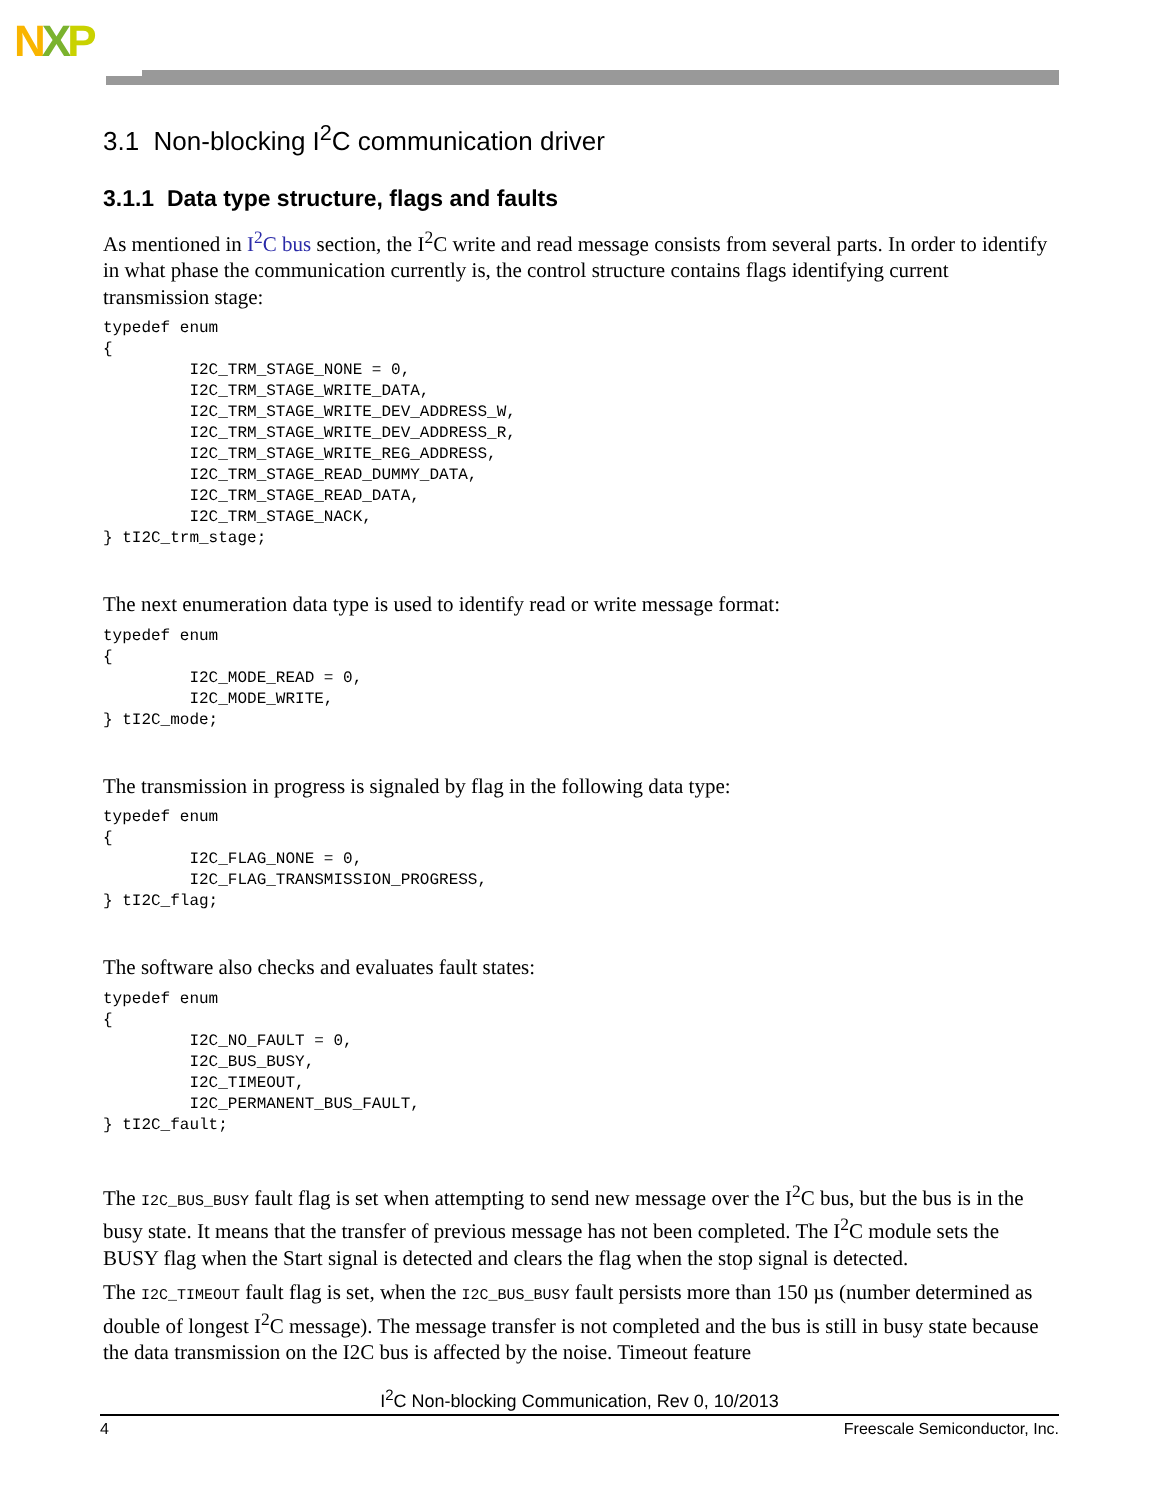NXP
3.1 Non-blocking I<sup>2</sup>C communication driver
3.1.1 Data type structure, flags and faults
As mentioned in I<sup>2</sup>C bus section, the I<sup>2</sup>C write and read message consists from several parts. In order to identify in what phase the communication currently is, the control structure contains flags identifying current transmission stage:
typedef enum
{
         I2C_TRM_STAGE_NONE = 0,
         I2C_TRM_STAGE_WRITE_DATA,
         I2C_TRM_STAGE_WRITE_DEV_ADDRESS_W,
         I2C_TRM_STAGE_WRITE_DEV_ADDRESS_R,
         I2C_TRM_STAGE_WRITE_REG_ADDRESS,
         I2C_TRM_STAGE_READ_DUMMY_DATA,
         I2C_TRM_STAGE_READ_DATA,
         I2C_TRM_STAGE_NACK,
} tI2C_trm_stage;
The next enumeration data type is used to identify read or write message format:
typedef enum
{
         I2C_MODE_READ = 0,
         I2C_MODE_WRITE,
} tI2C_mode;
The transmission in progress is signaled by flag in the following data type:
typedef enum
{
         I2C_FLAG_NONE = 0,
         I2C_FLAG_TRANSMISSION_PROGRESS,
} tI2C_flag;
The software also checks and evaluates fault states:
typedef enum
{
         I2C_NO_FAULT = 0,
         I2C_BUS_BUSY,
         I2C_TIMEOUT,
         I2C_PERMANENT_BUS_FAULT,
} tI2C_fault;
The I2C_BUS_BUSY fault flag is set when attempting to send new message over the I<sup>2</sup>C bus, but the bus is in the busy state. It means that the transfer of previous message has not been completed. The I<sup>2</sup>C module sets the BUSY flag when the Start signal is detected and clears the flag when the stop signal is detected.
The I2C_TIMEOUT fault flag is set, when the I2C_BUS_BUSY fault persists more than 150 µs (number determined as double of longest I<sup>2</sup>C message). The message transfer is not completed and the bus is still in busy state because the data transmission on the I2C bus is affected by the noise. Timeout feature
I<sup>2</sup>C Non-blocking Communication, Rev 0, 10/2013
4 Freescale Semiconductor, Inc.